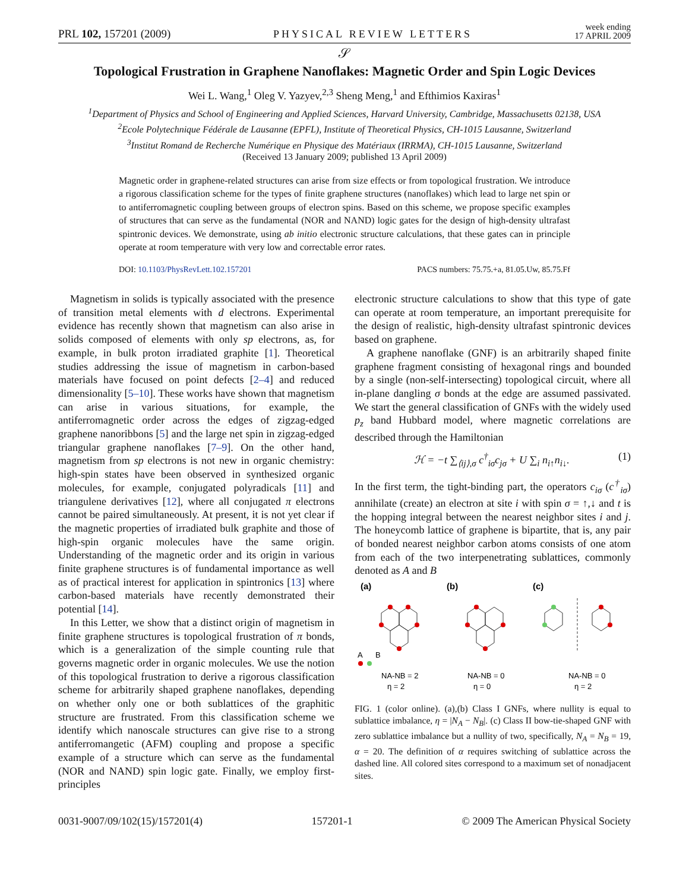PRL 102, 157201 (2009) PHYSICAL REVIEW LETTERS week ending
17 APRIL 2009
𝒮
Topological Frustration in Graphene Nanoflakes: Magnetic Order and Spin Logic Devices
Wei L. Wang,<sup>1</sup> Oleg V. Yazyev,<sup>2,3</sup> Sheng Meng,<sup>1</sup> and Efthimios Kaxiras<sup>1</sup>
<sup>1</sup> Department of Physics and School of Engineering and Applied Sciences, Harvard University, Cambridge, Massachusetts 02138, USA
<sup>2</sup> Ecole Polytechnique Fédérale de Lausanne (EPFL), Institute of Theoretical Physics, CH-1015 Lausanne, Switzerland
<sup>3</sup> Institut Romand de Recherche Numérique en Physique des Matériaux (IRRMA), CH-1015 Lausanne, Switzerland
(Received 13 January 2009; published 13 April 2009)
Magnetic order in graphene-related structures can arise from size effects or from topological frustration. We introduce a rigorous classification scheme for the types of finite graphene structures (nanoflakes) which lead to large net spin or to antiferromagnetic coupling between groups of electron spins. Based on this scheme, we propose specific examples of structures that can serve as the fundamental (NOR and NAND) logic gates for the design of high-density ultrafast spintronic devices. We demonstrate, using ab initio electronic structure calculations, that these gates can in principle operate at room temperature with very low and correctable error rates.
DOI: 10.1103/PhysRevLett.102.157201 PACS numbers: 75.75.+a, 81.05.Uw, 85.75.Ff
Magnetism in solids is typically associated with the presence of transition metal elements with d electrons. Experimental evidence has recently shown that magnetism can also arise in solids composed of elements with only sp electrons, as, for example, in bulk proton irradiated graphite [1]. Theoretical studies addressing the issue of magnetism in carbon-based materials have focused on point defects [2–4] and reduced dimensionality [5–10]. These works have shown that magnetism can arise in various situations, for example, the antiferromagnetic order across the edges of zigzag-edged graphene nanoribbons [5] and the large net spin in zigzag-edged triangular graphene nanoflakes [7–9]. On the other hand, magnetism from sp electrons is not new in organic chemistry: high-spin states have been observed in synthesized organic molecules, for example, conjugated polyradicals [11] and triangulene derivatives [12], where all conjugated π electrons cannot be paired simultaneously. At present, it is not yet clear if the magnetic properties of irradiated bulk graphite and those of high-spin organic molecules have the same origin. Understanding of the magnetic order and its origin in various finite graphene structures is of fundamental importance as well as of practical interest for application in spintronics [13] where carbon-based materials have recently demonstrated their potential [14].
In this Letter, we show that a distinct origin of magnetism in finite graphene structures is topological frustration of π bonds, which is a generalization of the simple counting rule that governs magnetic order in organic molecules. We use the notion of this topological frustration to derive a rigorous classification scheme for arbitrarily shaped graphene nanoflakes, depending on whether only one or both sublattices of the graphitic structure are frustrated. From this classification scheme we identify which nanoscale structures can give rise to a strong antiferromangetic (AFM) coupling and propose a specific example of a structure which can serve as the fundamental (NOR and NAND) spin logic gate. Finally, we employ first-principles
electronic structure calculations to show that this type of gate can operate at room temperature, an important prerequisite for the design of realistic, high-density ultrafast spintronic devices based on graphene.
A graphene nanoflake (GNF) is an arbitrarily shaped finite graphene fragment consisting of hexagonal rings and bounded by a single (non-self-intersecting) topological circuit, where all in-plane dangling σ bonds at the edge are assumed passivated. We start the general classification of GNFs with the widely used p<sub>z</sub> band Hubbard model, where magnetic correlations are described through the Hamiltonian
ℋ = −t ∑<sub>⟨ij⟩,σ</sub> c<sup>†</sup><sub>iσ</sub>c<sub>jσ</sub> + U ∑<sub>i</sub> n<sub>i↑</sub>n<sub>i↓</sub>. (1)
In the first term, the tight-binding part, the operators c<sub>iσ</sub> (c<sup>†</sup><sub>iσ</sub>) annihilate (create) an electron at site i with spin σ = ↑,↓ and t is the hopping integral between the nearest neighbor sites i and j. The honeycomb lattice of graphene is bipartite, that is, any pair of bonded nearest neighbor carbon atoms consists of one atom from each of the two interpenetrating sublattices, commonly denoted as A and B
(a)
(b)
(c)
A
B
NA-NB = 2
η = 2
NA-NB = 0
η = 0
NA-NB = 0
η = 2
FIG. 1 (color online). (a),(b) Class I GNFs, where nullity is equal to sublattice imbalance, η = |N<sub>A</sub> − N<sub>B</sub>|. (c) Class II bow-tie-shaped GNF with zero sublattice imbalance but a nullity of two, specifically, N<sub>A</sub> = N<sub>B</sub> = 19, α = 20. The definition of α requires switching of sublattice across the dashed line. All colored sites correspond to a maximum set of nonadjacent sites.
0031-9007/09/102(15)/157201(4) 157201-1 © 2009 The American Physical Society